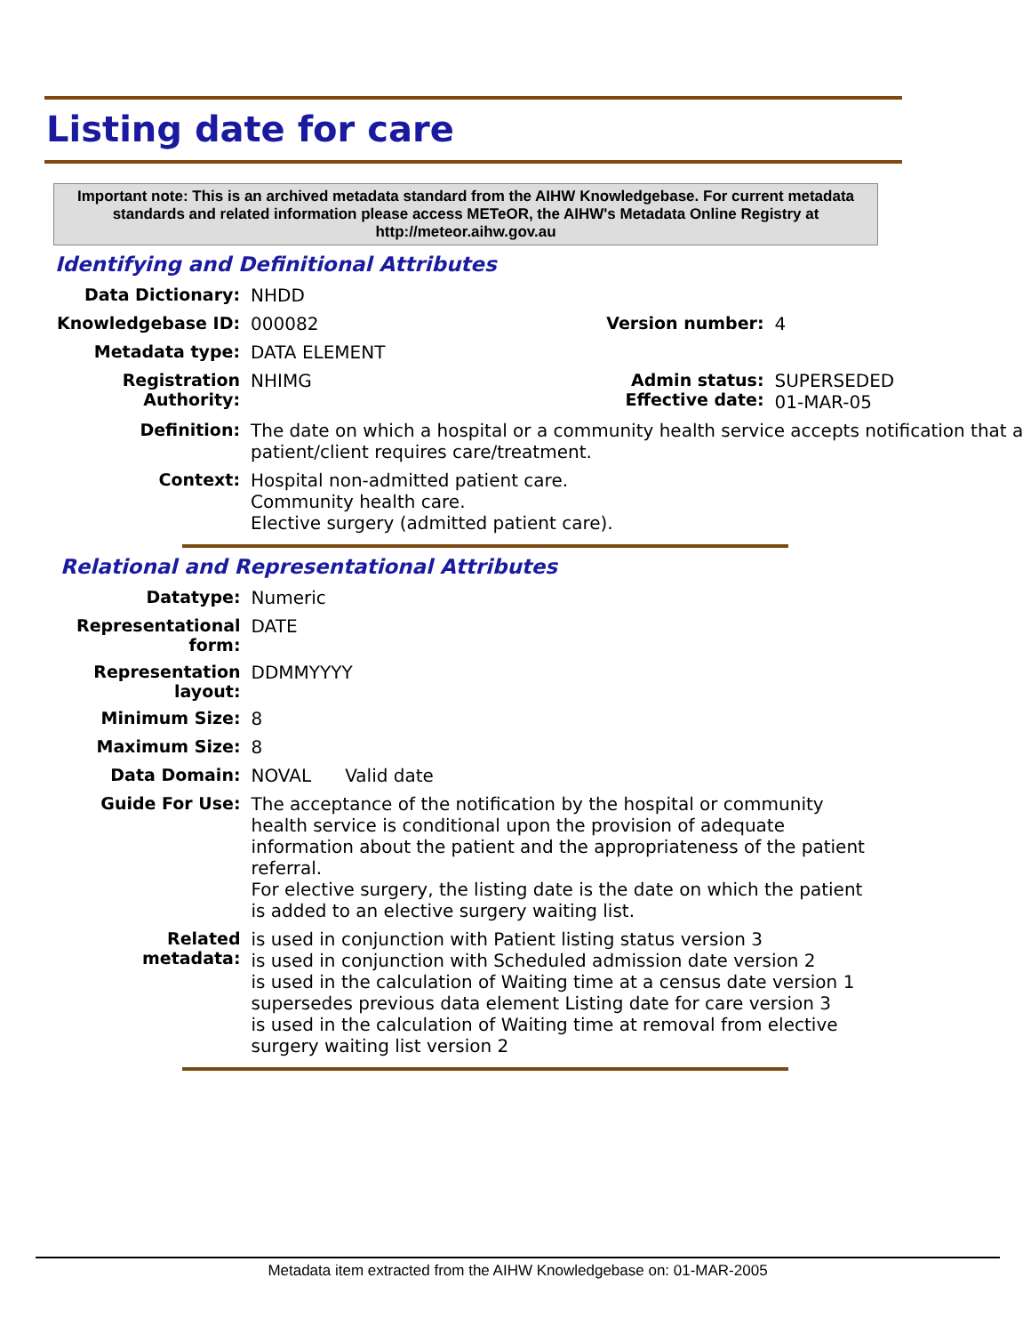Listing date for care
Important note: This is an archived metadata standard from the AIHW Knowledgebase. For current metadata standards and related information please access METeOR, the AIHW's Metadata Online Registry at http://meteor.aihw.gov.au
Identifying and Definitional Attributes
| Data Dictionary: | NHDD | | |
| Knowledgebase ID: | 000082 | Version number: | 4 |
| Metadata type: | DATA ELEMENT | | |
| Registration Authority: | NHIMG | Admin status: Effective date: | SUPERSEDED 01-MAR-05 |
| Definition: | The date on which a hospital or a community health service accepts notification that a patient/client requires care/treatment. | | |
| Context: | Hospital non-admitted patient care. Community health care. Elective surgery (admitted patient care). | | |
Relational and Representational Attributes
| Datatype: | Numeric |
| Representational form: | DATE |
| Representation layout: | DDMMYYYY |
| Minimum Size: | 8 |
| Maximum Size: | 8 |
| Data Domain: | NOVAL Valid date |
| Guide For Use: | The acceptance of the notification by the hospital or community health service is conditional upon the provision of adequate information about the patient and the appropriateness of the patient referral. For elective surgery, the listing date is the date on which the patient is added to an elective surgery waiting list. |
| Related metadata: | is used in conjunction with Patient listing status version 3 is used in conjunction with Scheduled admission date version 2 is used in the calculation of Waiting time at a census date version 1 supersedes previous data element Listing date for care version 3 is used in the calculation of Waiting time at removal from elective surgery waiting list version 2 |
Metadata item extracted from the AIHW Knowledgebase on: 01-MAR-2005